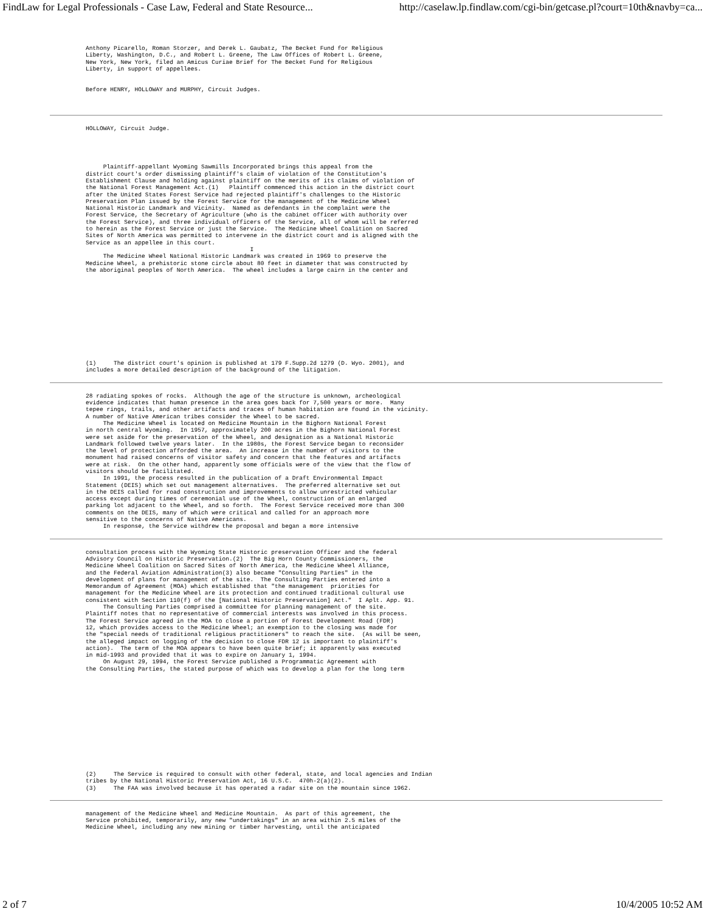FindLaw for Legal Professionals - Case Law, Federal and State Resource... http://caselaw.lp.findlaw.com/cgi-bin/getcase.pl?court=10th&navby=ca...
Anthony Picarello, Roman Storzer, and Derek L. Gaubatz, The Becket Fund for Religious
Liberty, Washington, D.C., and Robert L. Greene, The Law Offices of Robert L. Greene,
New York, New York, filed an Amicus Curiae Brief for The Becket Fund for Religious
Liberty, in support of appellees.


Before HENRY, HOLLOWAY and MURPHY, Circuit Judges.
HOLLOWAY, Circuit Judge.
     Plaintiff-appellant Wyoming Sawmills Incorporated brings this appeal from the
district court's order dismissing plaintiff's claim of violation of the Constitution's
Establishment Clause and holding against plaintiff on the merits of its claims of violation of
the National Forest Management Act.(1)   Plaintiff commenced this action in the district court
after the United States Forest Service had rejected plaintiff's challenges to the Historic
Preservation Plan issued by the Forest Service for the management of the Medicine Wheel
National Historic Landmark and Vicinity.  Named as defendants in the complaint were the
Forest Service, the Secretary of Agriculture (who is the cabinet officer with authority over
the Forest Service), and three individual officers of the Service, all of whom will be referred
to herein as the Forest Service or just the Service.  The Medicine Wheel Coalition on Sacred
Sites of North America was permitted to intervene in the district court and is aligned with the
Service as an appellee in this court.
                                               I
     The Medicine Wheel National Historic Landmark was created in 1969 to preserve the
Medicine Wheel, a prehistoric stone circle about 80 feet in diameter that was constructed by
the aboriginal peoples of North America.  The wheel includes a large cairn in the center and
(1)     The district court's opinion is published at 179 F.Supp.2d 1279 (D. Wyo. 2001), and
includes a more detailed description of the background of the litigation.
28 radiating spokes of rocks.  Although the age of the structure is unknown, archeological
evidence indicates that human presence in the area goes back for 7,500 years or more.  Many
tepee rings, trails, and other artifacts and traces of human habitation are found in the vicinity.
A number of Native American tribes consider the Wheel to be sacred.
     The Medicine Wheel is located on Medicine Mountain in the Bighorn National Forest
in north central Wyoming.  In 1957, approximately 200 acres in the Bighorn National Forest
were set aside for the preservation of the Wheel, and designation as a National Historic
Landmark followed twelve years later.  In the 1980s, the Forest Service began to reconsider
the level of protection afforded the area.  An increase in the number of visitors to the
monument had raised concerns of visitor safety and concern that the features and artifacts
were at risk.  On the other hand, apparently some officials were of the view that the flow of
visitors should be facilitated.
     In 1991, the process resulted in the publication of a Draft Environmental Impact
Statement (DEIS) which set out management alternatives.  The preferred alternative set out
in the DEIS called for road construction and improvements to allow unrestricted vehicular
access except during times of ceremonial use of the Wheel, construction of an enlarged
parking lot adjacent to the Wheel, and so forth.  The Forest Service received more than 300
comments on the DEIS, many of which were critical and called for an approach more
sensitive to the concerns of Native Americans.
     In response, the Service withdrew the proposal and began a more intensive
consultation process with the Wyoming State Historic preservation Officer and the federal
Advisory Council on Historic Preservation.(2)  The Big Horn County Commissioners, the
Medicine Wheel Coalition on Sacred Sites of North America, the Medicine Wheel Alliance,
and the Federal Aviation Administration(3) also became "Consulting Parties" in the
development of plans for management of the site.  The Consulting Parties entered into a
Memorandum of Agreement (MOA) which established that "the management  priorities for
management for the Medicine Wheel are its protection and continued traditional cultural use
consistent with Section 110(f) of the [National Historic Preservation] Act."  I Aplt. App. 91.
     The Consulting Parties comprised a committee for planning management of the site.
Plaintiff notes that no representative of commercial interests was involved in this process.
The Forest Service agreed in the MOA to close a portion of Forest Development Road (FDR)
12, which provides access to the Medicine Wheel; an exemption to the closing was made for
the "special needs of traditional religious practitioners" to reach the site.  (As will be seen,
the alleged impact on logging of the decision to close FDR 12 is important to plaintiff's
action).  The term of the MOA appears to have been quite brief; it apparently was executed
in mid-1993 and provided that it was to expire on January 1, 1994.
     On August 29, 1994, the Forest Service published a Programmatic Agreement with
the Consulting Parties, the stated purpose of which was to develop a plan for the long term
(2)     The Service is required to consult with other federal, state, and local agencies and Indian
tribes by the National Historic Preservation Act, 16 U.S.C.  470h-2(a)(2).
(3)     The FAA was involved because it has operated a radar site on the mountain since 1962.
management of the Medicine Wheel and Medicine Mountain.  As part of this agreement, the
Service prohibited, temporarily, any new "undertakings" in an area within 2.5 miles of the
Medicine Wheel, including any new mining or timber harvesting, until the anticipated
2 of 7 10/4/2005 10:52 AM